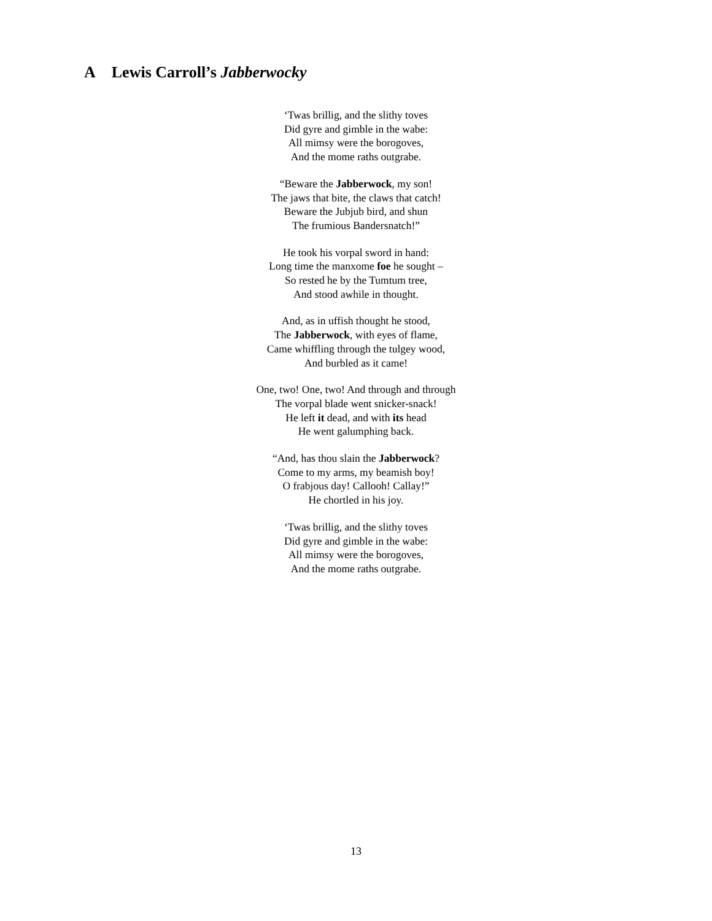A Lewis Carroll’s Jabberwocky
‘Twas brillig, and the slithy toves
Did gyre and gimble in the wabe:
All mimsy were the borogoves,
And the mome raths outgrabe.
“Beware the Jabberwock, my son!
The jaws that bite, the claws that catch!
Beware the Jubjub bird, and shun
The frumious Bandersnatch!”
He took his vorpal sword in hand:
Long time the manxome foe he sought –
So rested he by the Tumtum tree,
And stood awhile in thought.
And, as in uffish thought he stood,
The Jabberwock, with eyes of flame,
Came whiffling through the tulgey wood,
And burbled as it came!
One, two! One, two! And through and through
The vorpal blade went snicker-snack!
He left it dead, and with its head
He went galumphing back.
“And, has thou slain the Jabberwock?
Come to my arms, my beamish boy!
O frabjous day! Callooh! Callay!”
He chortled in his joy.
‘Twas brillig, and the slithy toves
Did gyre and gimble in the wabe:
All mimsy were the borogoves,
And the mome raths outgrabe.
13